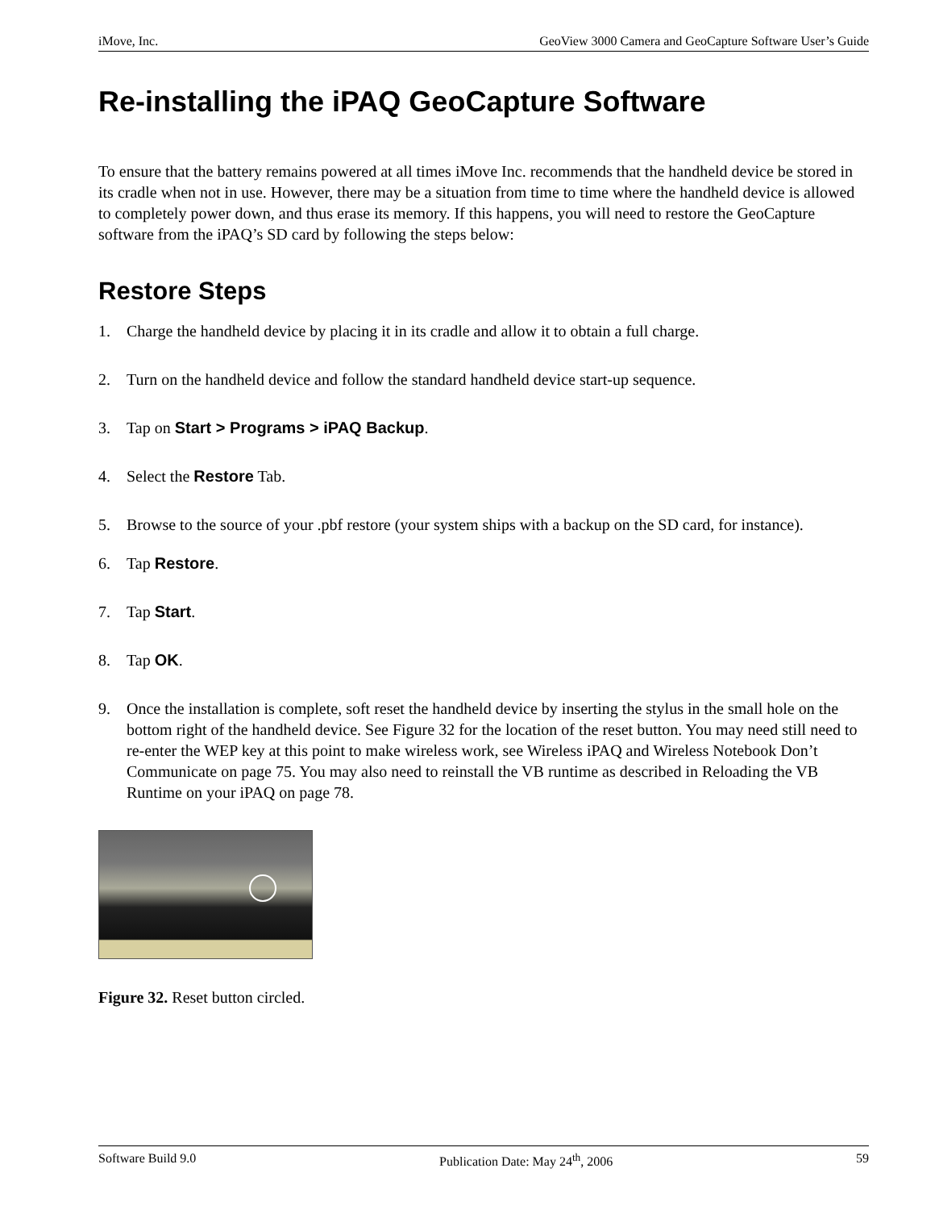iMove, Inc. GeoView 3000 Camera and GeoCapture Software User’s Guide
Re-installing the iPAQ GeoCapture Software
To ensure that the battery remains powered at all times iMove Inc. recommends that the handheld device be stored in its cradle when not in use. However, there may be a situation from time to time where the handheld device is allowed to completely power down, and thus erase its memory. If this happens, you will need to restore the GeoCapture software from the iPAQ’s SD card by following the steps below:
Restore Steps
1. Charge the handheld device by placing it in its cradle and allow it to obtain a full charge.
2. Turn on the handheld device and follow the standard handheld device start-up sequence.
3. Tap on Start > Programs > iPAQ Backup.
4. Select the Restore Tab.
5. Browse to the source of your .pbf restore (your system ships with a backup on the SD card, for instance).
6. Tap Restore.
7. Tap Start.
8. Tap OK.
9. Once the installation is complete, soft reset the handheld device by inserting the stylus in the small hole on the bottom right of the handheld device. See Figure 32 for the location of the reset button. You may need still need to re-enter the WEP key at this point to make wireless work, see Wireless iPAQ and Wireless Notebook Don’t Communicate on page 75. You may also need to reinstall the VB runtime as described in Reloading the VB Runtime on your iPAQ on page 78.
Figure 32. Reset button circled.
Software Build 9.0 Publication Date: May 24<sup>th</sup>, 2006 59